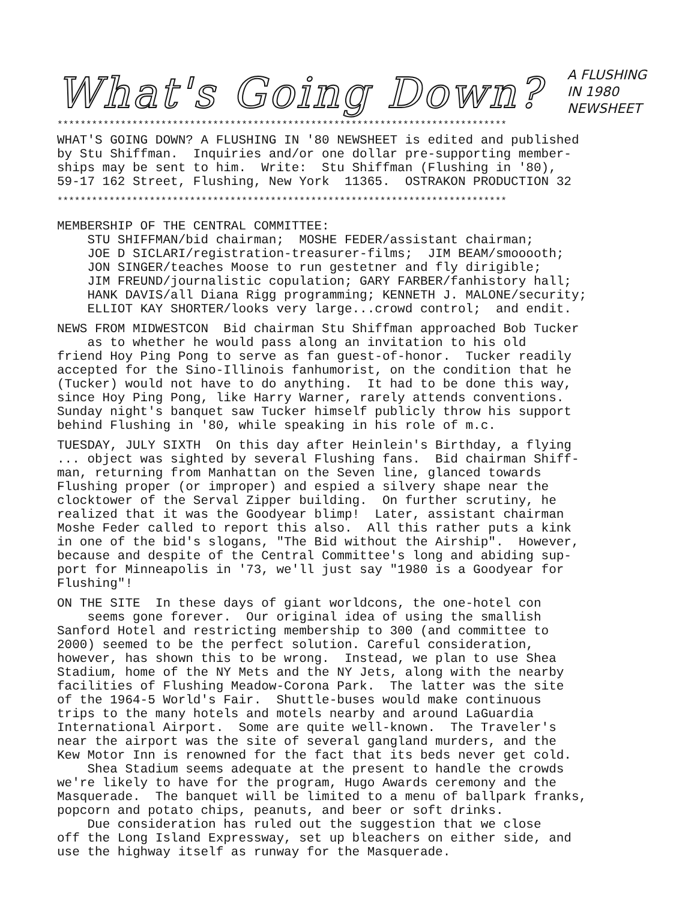What's Going Down?
A FLUSHING
IN 1980
NEWSHEET
******************************************************************************
WHAT'S GOING DOWN? A FLUSHING IN '80 NEWSHEET is edited and published by Stu Shiffman. Inquiries and/or one dollar pre-supporting member- ships may be sent to him. Write: Stu Shiffman (Flushing in '80), 59-17 162 Street, Flushing, New York 11365. OSTRAKON PRODUCTION 32
******************************************************************************
MEMBERSHIP OF THE CENTRAL COMMITTEE: STU SHIFFMAN/bid chairman; MOSHE FEDER/assistant chairman; JOE D SICLARI/registration-treasurer-films; JIM BEAM/smooooth; JON SINGER/teaches Moose to run gestetner and fly dirigible; JIM FREUND/journalistic copulation; GARY FARBER/fanhistory hall; HANK DAVIS/all Diana Rigg programming; KENNETH J. MALONE/security; ELLIOT KAY SHORTER/looks very large...crowd control; and endit.
NEWS FROM MIDWESTCON Bid chairman Stu Shiffman approached Bob Tucker as to whether he would pass along an invitation to his old friend Hoy Ping Pong to serve as fan guest-of-honor. Tucker readily accepted for the Sino-Illinois fanhumorist, on the condition that he (Tucker) would not have to do anything. It had to be done this way, since Hoy Ping Pong, like Harry Warner, rarely attends conventions. Sunday night's banquet saw Tucker himself publicly throw his support behind Flushing in '80, while speaking in his role of m.c.
TUESDAY, JULY SIXTH On this day after Heinlein's Birthday, a flying ... object was sighted by several Flushing fans. Bid chairman Shiff- man, returning from Manhattan on the Seven line, glanced towards Flushing proper (or improper) and espied a silvery shape near the clocktower of the Serval Zipper building. On further scrutiny, he realized that it was the Goodyear blimp! Later, assistant chairman Moshe Feder called to report this also. All this rather puts a kink in one of the bid's slogans, "The Bid without the Airship". However, because and despite of the Central Committee's long and abiding sup- port for Minneapolis in '73, we'll just say "1980 is a Goodyear for Flushing"!
ON THE SITE In these days of giant worldcons, the one-hotel con seems gone forever. Our original idea of using the smallish Sanford Hotel and restricting membership to 300 (and committee to 2000) seemed to be the perfect solution. Careful consideration, however, has shown this to be wrong. Instead, we plan to use Shea Stadium, home of the NY Mets and the NY Jets, along with the nearby facilities of Flushing Meadow-Corona Park. The latter was the site of the 1964-5 World's Fair. Shuttle-buses would make continuous trips to the many hotels and motels nearby and around LaGuardia International Airport. Some are quite well-known. The Traveler's near the airport was the site of several gangland murders, and the Kew Motor Inn is renowned for the fact that its beds never get cold. Shea Stadium seems adequate at the present to handle the crowds we're likely to have for the program, Hugo Awards ceremony and the Masquerade. The banquet will be limited to a menu of ballpark franks, popcorn and potato chips, peanuts, and beer or soft drinks. Due consideration has ruled out the suggestion that we close off the Long Island Expressway, set up bleachers on either side, and use the highway itself as runway for the Masquerade.